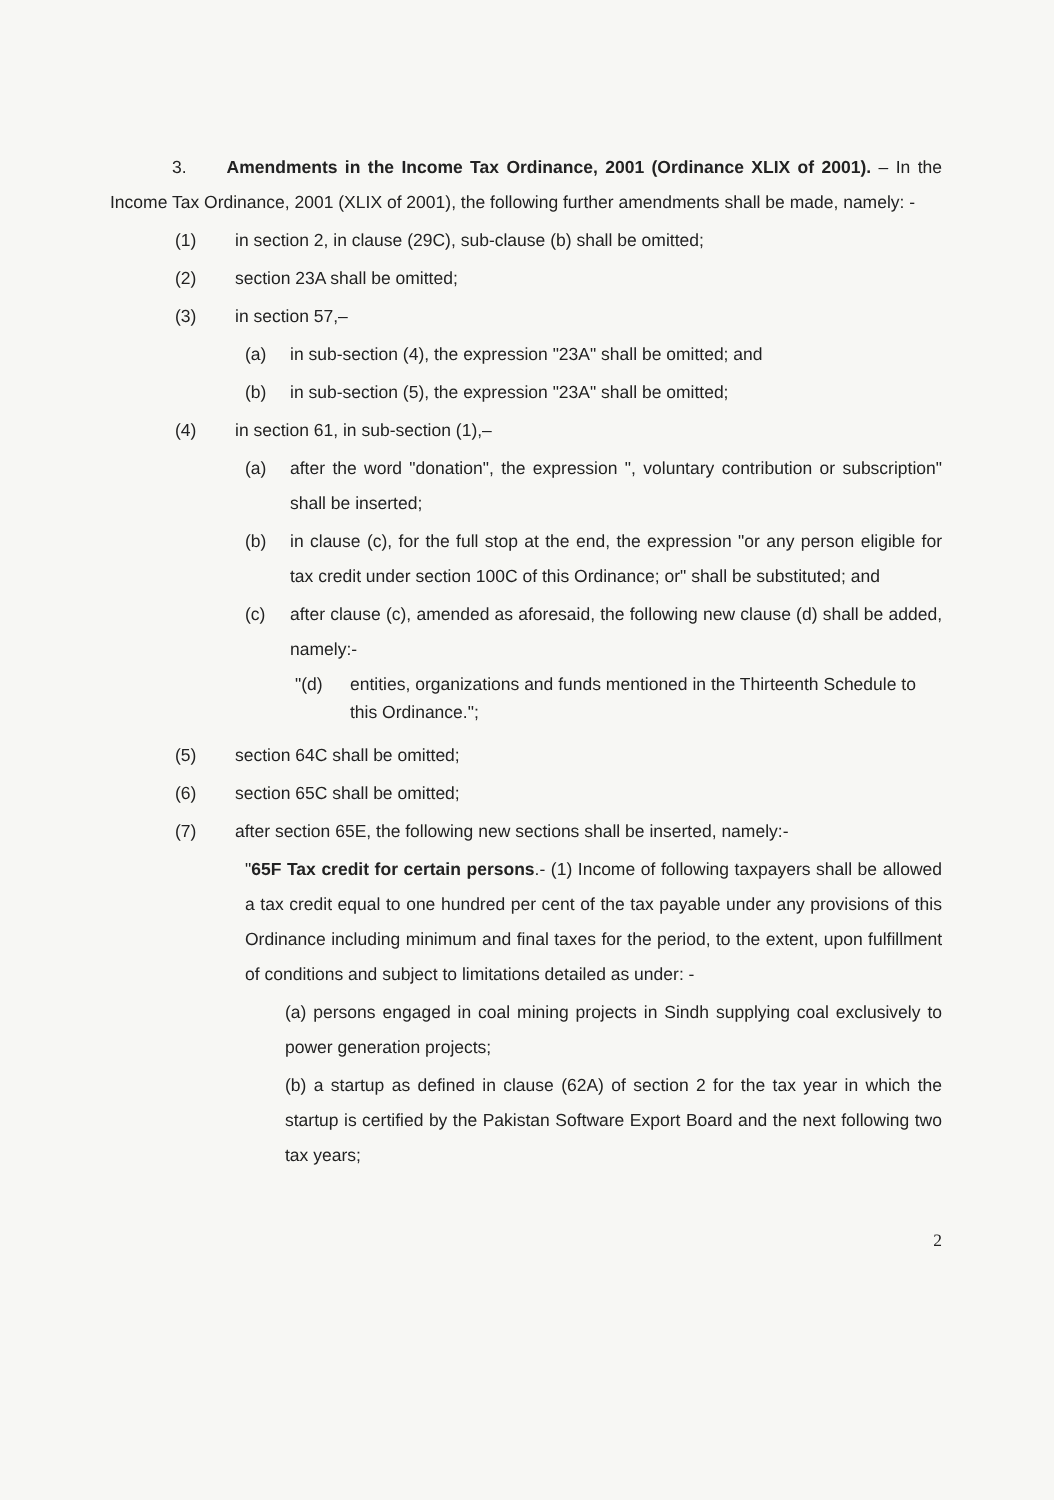3. Amendments in the Income Tax Ordinance, 2001 (Ordinance XLIX of 2001). – In the Income Tax Ordinance, 2001 (XLIX of 2001), the following further amendments shall be made, namely: -
(1) in section 2, in clause (29C), sub-clause (b) shall be omitted;
(2) section 23A shall be omitted;
(3) in section 57,–
(a) in sub-section (4), the expression "23A" shall be omitted; and
(b) in sub-section (5), the expression "23A" shall be omitted;
(4) in section 61, in sub-section (1),–
(a) after the word "donation", the expression ", voluntary contribution or subscription" shall be inserted;
(b) in clause (c), for the full stop at the end, the expression "or any person eligible for tax credit under section 100C of this Ordinance; or" shall be substituted; and
(c) after clause (c), amended as aforesaid, the following new clause (d) shall be added, namely:-
"(d) entities, organizations and funds mentioned in the Thirteenth Schedule to this Ordinance.";
(5) section 64C shall be omitted;
(6) section 65C shall be omitted;
(7) after section 65E, the following new sections shall be inserted, namely:-
"65F Tax credit for certain persons.- (1) Income of following taxpayers shall be allowed a tax credit equal to one hundred per cent of the tax payable under any provisions of this Ordinance including minimum and final taxes for the period, to the extent, upon fulfillment of conditions and subject to limitations detailed as under: -
(a) persons engaged in coal mining projects in Sindh supplying coal exclusively to power generation projects;
(b) a startup as defined in clause (62A) of section 2 for the tax year in which the startup is certified by the Pakistan Software Export Board and the next following two tax years;
2